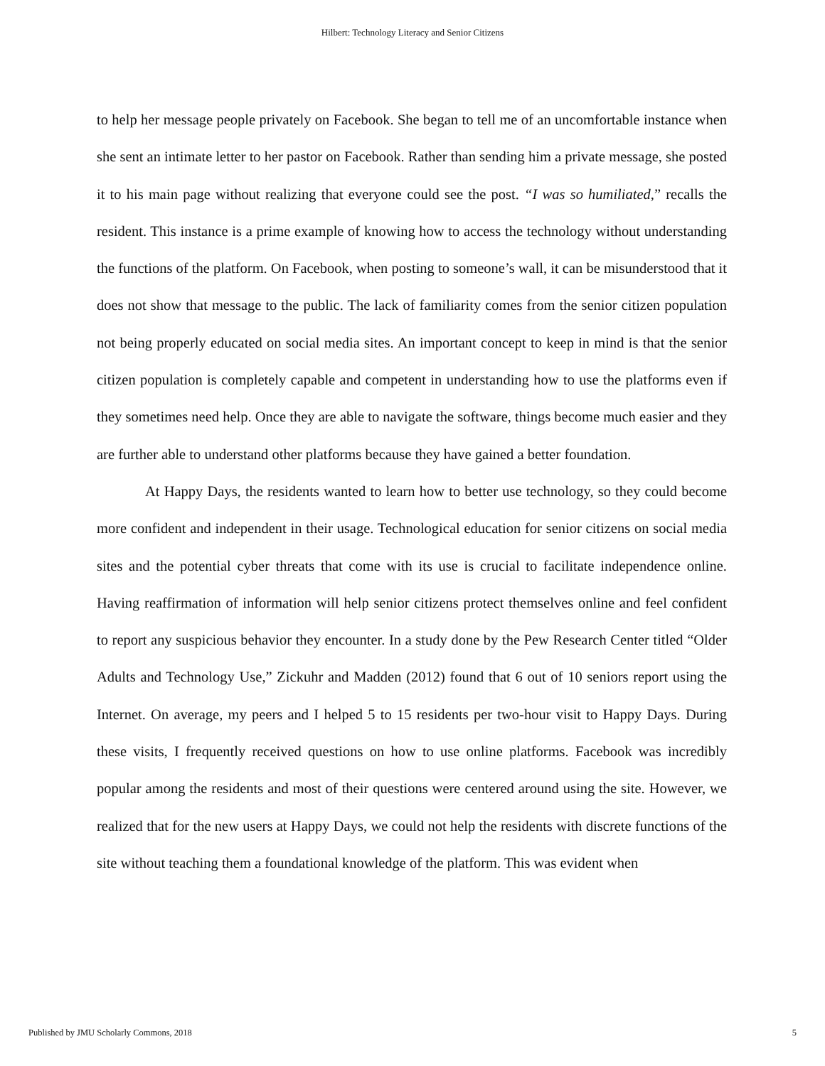Hilbert: Technology Literacy and Senior Citizens
to help her message people privately on Facebook. She began to tell me of an uncomfortable instance when she sent an intimate letter to her pastor on Facebook. Rather than sending him a private message, she posted it to his main page without realizing that everyone could see the post. “I was so humiliated,” recalls the resident. This instance is a prime example of knowing how to access the technology without understanding the functions of the platform. On Facebook, when posting to someone’s wall, it can be misunderstood that it does not show that message to the public. The lack of familiarity comes from the senior citizen population not being properly educated on social media sites. An important concept to keep in mind is that the senior citizen population is completely capable and competent in understanding how to use the platforms even if they sometimes need help. Once they are able to navigate the software, things become much easier and they are further able to understand other platforms because they have gained a better foundation.
At Happy Days, the residents wanted to learn how to better use technology, so they could become more confident and independent in their usage. Technological education for senior citizens on social media sites and the potential cyber threats that come with its use is crucial to facilitate independence online. Having reaffirmation of information will help senior citizens protect themselves online and feel confident to report any suspicious behavior they encounter. In a study done by the Pew Research Center titled “Older Adults and Technology Use,” Zickuhr and Madden (2012) found that 6 out of 10 seniors report using the Internet. On average, my peers and I helped 5 to 15 residents per two-hour visit to Happy Days. During these visits, I frequently received questions on how to use online platforms. Facebook was incredibly popular among the residents and most of their questions were centered around using the site. However, we realized that for the new users at Happy Days, we could not help the residents with discrete functions of the site without teaching them a foundational knowledge of the platform. This was evident when
Published by JMU Scholarly Commons, 2018 5